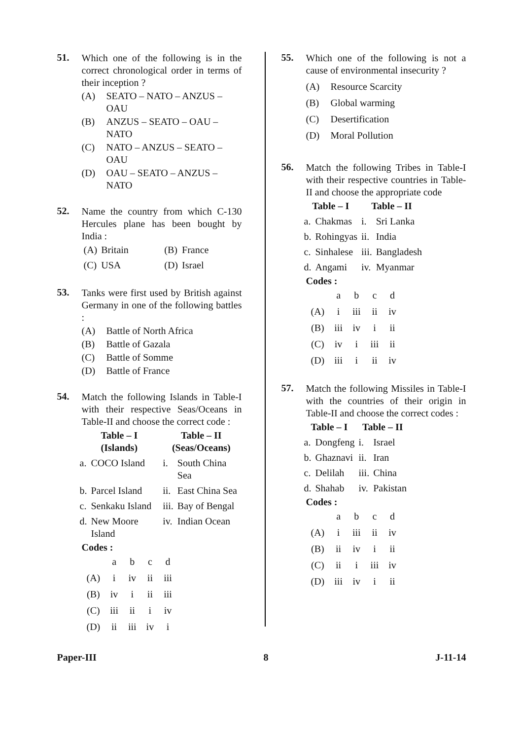51.
Which one of the following is in the correct chronological order in terms of their inception ?
(A) SEATO – NATO – ANZUS – OAU
(B) ANZUS – SEATO – OAU – NATO
(C) NATO – ANZUS – SEATO – OAU
(D) OAU – SEATO – ANZUS – NATO
52.
Name the country from which C-130 Hercules plane has been bought by India :
| (A) | Britain | (B) | France |
| (C) | USA | (D) | Israel |
53.
Tanks were first used by British against Germany in one of the following battles :
(A) Battle of North Africa
(B) Battle of Gazala
(C) Battle of Somme
(D) Battle of France
54.
Match the following Islands in Table-I with their respective Seas/Oceans in Table-II and choose the correct code :
| Table – I (Islands) | | Table – II (Seas/Oceans) | |
| --- | --- | --- | --- |
| a. | COCO Island | i. | South China Sea |
| b. | Parcel Island | ii. | East China Sea |
| c. | Senkaku Island | iii. | Bay of Bengal |
| d. | New Moore Island | iv. | Indian Ocean |
Codes :
| | a | b | c | d |
| (A) | i | iv | ii | iii |
| (B) | iv | i | ii | iii |
| (C) | iii | ii | i | iv |
| (D) | ii | iii | iv | i |
55.
Which one of the following is not a cause of environmental insecurity ?
(A) Resource Scarcity
(B) Global warming
(C) Desertification
(D) Moral Pollution
56.
Match the following Tribes in Table-I with their respective countries in Table-II and choose the appropriate code
| Table – I | | Table – II | |
| --- | --- | --- | --- |
| a. | Chakmas | i. | Sri Lanka |
| b. | Rohingyas | ii. | India |
| c. | Sinhalese | iii. | Bangladesh |
| d. | Angami | iv. | Myanmar |
Codes :
| | a | b | c | d |
| (A) | i | iii | ii | iv |
| (B) | iii | iv | i | ii |
| (C) | iv | i | iii | ii |
| (D) | iii | i | ii | iv |
57.
Match the following Missiles in Table-I with the countries of their origin in Table-II and choose the correct codes :
| Table – I | | Table – II | |
| --- | --- | --- | --- |
| a. | Dongfeng | i. | Israel |
| b. | Ghaznavi | ii. | Iran |
| c. | Delilah | iii. | China |
| d. | Shahab | iv. | Pakistan |
Codes :
| | a | b | c | d |
| (A) | i | iii | ii | iv |
| (B) | ii | iv | i | ii |
| (C) | ii | i | iii | iv |
| (D) | iii | iv | i | ii |
Paper-III 8 J-11-14